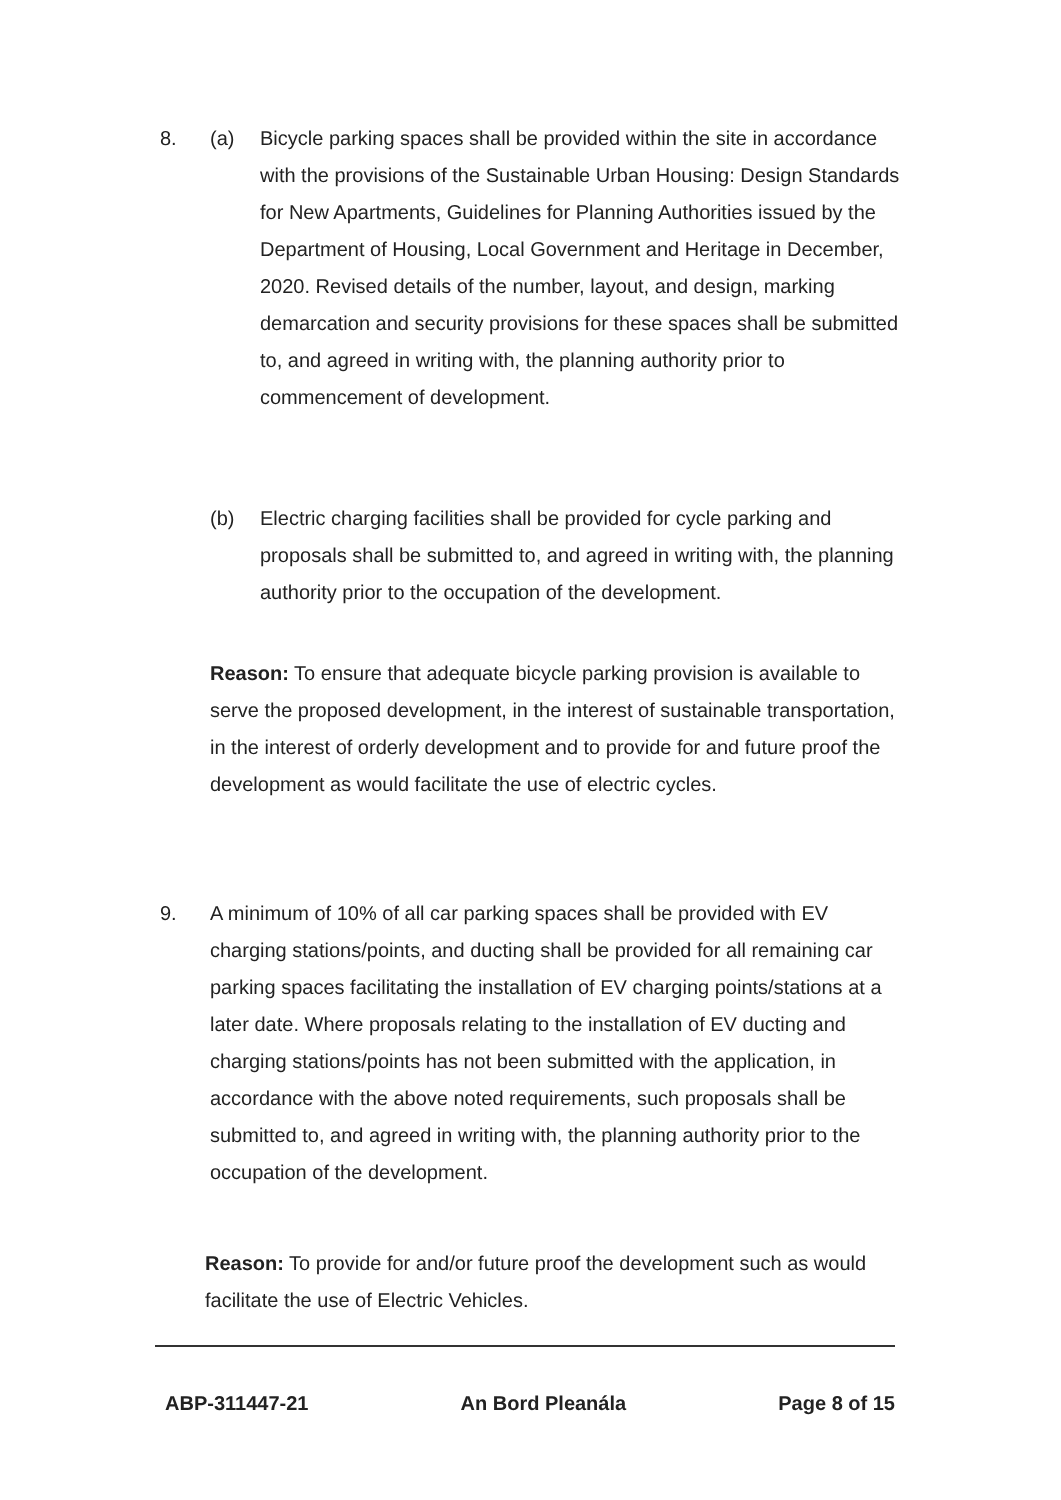8. (a) Bicycle parking spaces shall be provided within the site in accordance with the provisions of the Sustainable Urban Housing: Design Standards for New Apartments, Guidelines for Planning Authorities issued by the Department of Housing, Local Government and Heritage in December, 2020. Revised details of the number, layout, and design, marking demarcation and security provisions for these spaces shall be submitted to, and agreed in writing with, the planning authority prior to commencement of development.
(b) Electric charging facilities shall be provided for cycle parking and proposals shall be submitted to, and agreed in writing with, the planning authority prior to the occupation of the development.
Reason: To ensure that adequate bicycle parking provision is available to serve the proposed development, in the interest of sustainable transportation, in the interest of orderly development and to provide for and future proof the development as would facilitate the use of electric cycles.
9. A minimum of 10% of all car parking spaces shall be provided with EV charging stations/points, and ducting shall be provided for all remaining car parking spaces facilitating the installation of EV charging points/stations at a later date. Where proposals relating to the installation of EV ducting and charging stations/points has not been submitted with the application, in accordance with the above noted requirements, such proposals shall be submitted to, and agreed in writing with, the planning authority prior to the occupation of the development.
Reason: To provide for and/or future proof the development such as would facilitate the use of Electric Vehicles.
ABP-311447-21 An Bord Pleanála Page 8 of 15